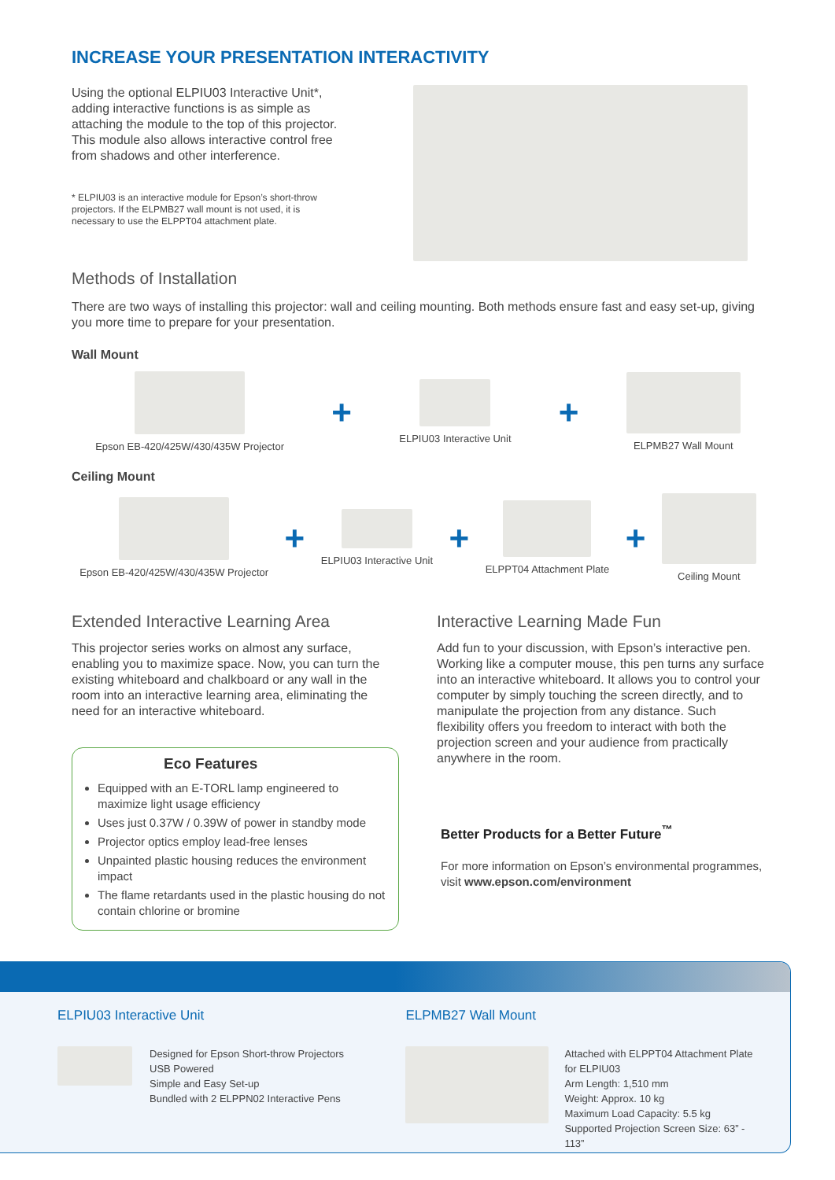INCREASE YOUR PRESENTATION INTERACTIVITY
Using the optional ELPIU03 Interactive Unit*, adding interactive functions is as simple as attaching the module to the top of this projector. This module also allows interactive control free from shadows and other interference.
* ELPIU03 is an interactive module for Epson’s short-throw projectors. If the ELPMB27 wall mount is not used, it is necessary to use the ELPPT04 attachment plate.
Methods of Installation
There are two ways of installing this projector: wall and ceiling mounting. Both methods ensure fast and easy set-up, giving you more time to prepare for your presentation.
Wall Mount
Epson EB-420/425W/430/435W Projector
+
ELPIU03 Interactive Unit
+
ELPMB27 Wall Mount
Ceiling Mount
Epson EB-420/425W/430/435W Projector
+
ELPIU03 Interactive Unit
+
ELPPT04 Attachment Plate
+
Ceiling Mount
Extended Interactive Learning Area
This projector series works on almost any surface, enabling you to maximize space. Now, you can turn the existing whiteboard and chalkboard or any wall in the room into an interactive learning area, eliminating the need for an interactive whiteboard.
Eco Features
Equipped with an E-TORL lamp engineered to maximize light usage efficiency
Uses just 0.37W / 0.39W of power in standby mode
Projector optics employ lead-free lenses
Unpainted plastic housing reduces the environment impact
The flame retardants used in the plastic housing do not contain chlorine or bromine
Interactive Learning Made Fun
Add fun to your discussion, with Epson’s interactive pen. Working like a computer mouse, this pen turns any surface into an interactive whiteboard. It allows you to control your computer by simply touching the screen directly, and to manipulate the projection from any distance. Such flexibility offers you freedom to interact with both the projection screen and your audience from practically anywhere in the room.
Better Products for a Better Future<sup>™</sup>
For more information on Epson’s environmental programmes, visit www.epson.com/environment
ELPIU03 Interactive Unit
Designed for Epson Short-throw Projectors
USB Powered
Simple and Easy Set-up
Bundled with 2 ELPPN02 Interactive Pens
ELPMB27 Wall Mount
Attached with ELPPT04 Attachment Plate for ELPIU03
Arm Length: 1,510 mm
Weight: Approx. 10 kg
Maximum Load Capacity: 5.5 kg
Supported Projection Screen Size: 63” - 113”